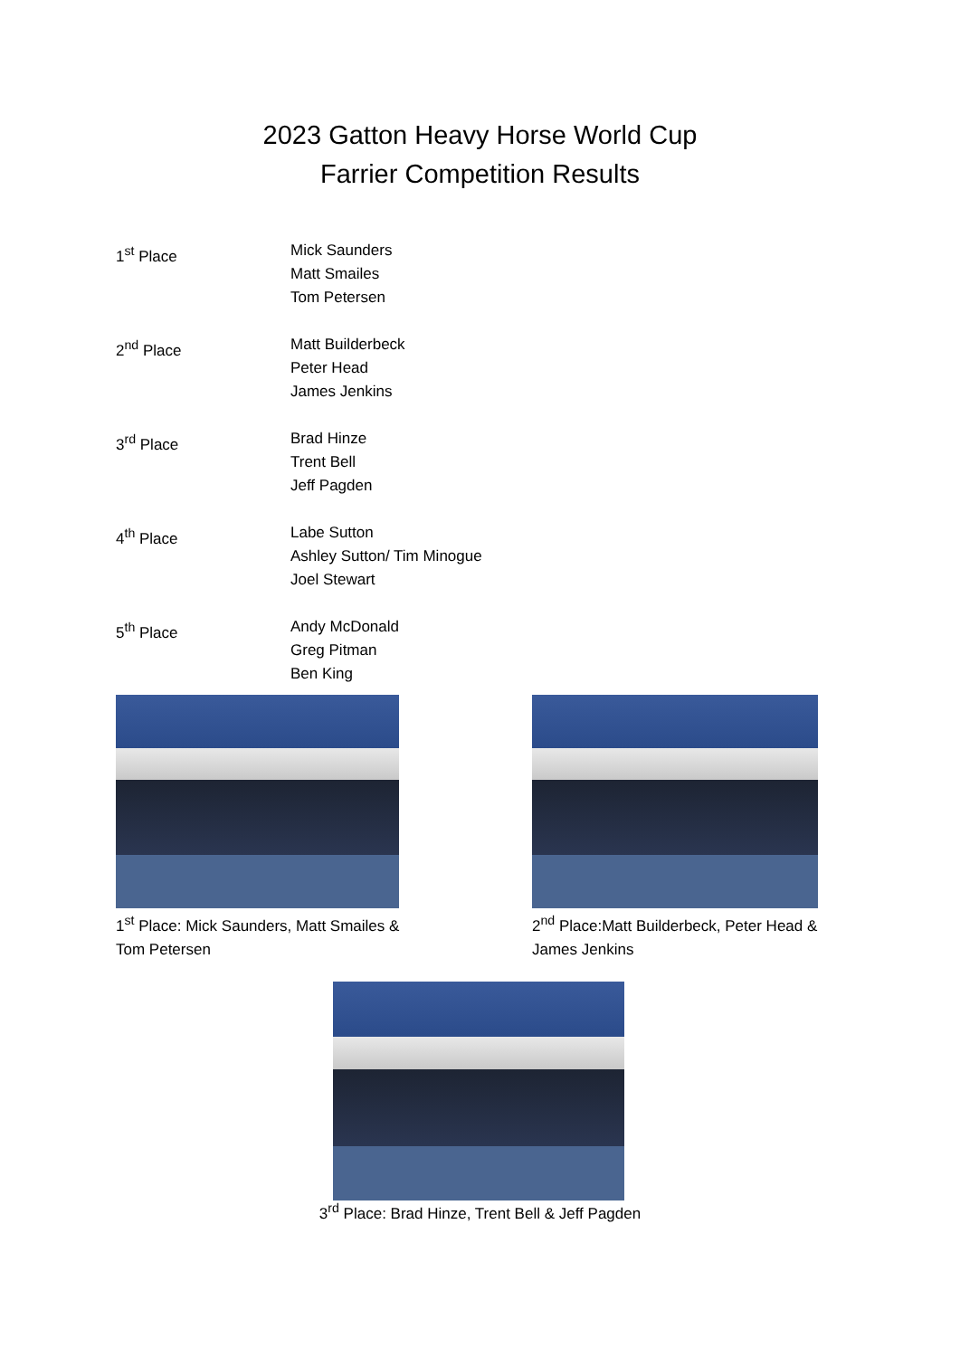2023 Gatton Heavy Horse World Cup
Farrier Competition Results
| 1<sup>st</sup> Place | Mick Saunders Matt Smailes Tom Petersen |
| 2<sup>nd</sup> Place | Matt Builderbeck Peter Head James Jenkins |
| 3<sup>rd</sup> Place | Brad Hinze Trent Bell Jeff Pagden |
| 4<sup>th</sup> Place | Labe Sutton Ashley Sutton/ Tim Minogue Joel Stewart |
| 5<sup>th</sup> Place | Andy McDonald Greg Pitman Ben King |
1<sup>st</sup> Place: Mick Saunders, Matt Smailes & Tom Petersen
2<sup>nd</sup> Place:Matt Builderbeck, Peter Head & James Jenkins
3<sup>rd</sup> Place: Brad Hinze, Trent Bell & Jeff Pagden